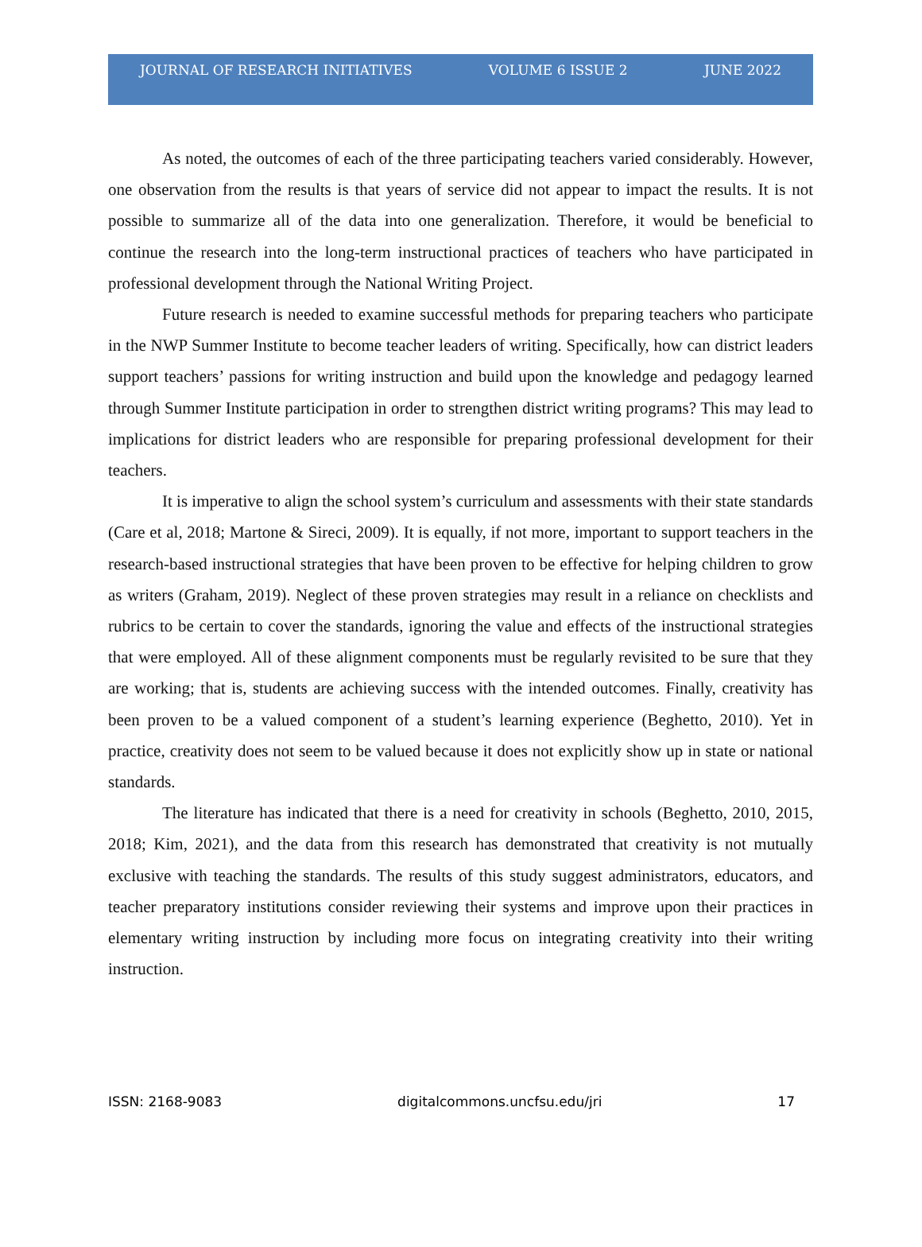JOURNAL OF RESEARCH INITIATIVES VOLUME 6 ISSUE 2 JUNE 2022
As noted, the outcomes of each of the three participating teachers varied considerably. However, one observation from the results is that years of service did not appear to impact the results. It is not possible to summarize all of the data into one generalization. Therefore, it would be beneficial to continue the research into the long-term instructional practices of teachers who have participated in professional development through the National Writing Project.
Future research is needed to examine successful methods for preparing teachers who participate in the NWP Summer Institute to become teacher leaders of writing. Specifically, how can district leaders support teachers’ passions for writing instruction and build upon the knowledge and pedagogy learned through Summer Institute participation in order to strengthen district writing programs? This may lead to implications for district leaders who are responsible for preparing professional development for their teachers.
It is imperative to align the school system’s curriculum and assessments with their state standards (Care et al, 2018; Martone & Sireci, 2009). It is equally, if not more, important to support teachers in the research-based instructional strategies that have been proven to be effective for helping children to grow as writers (Graham, 2019). Neglect of these proven strategies may result in a reliance on checklists and rubrics to be certain to cover the standards, ignoring the value and effects of the instructional strategies that were employed. All of these alignment components must be regularly revisited to be sure that they are working; that is, students are achieving success with the intended outcomes. Finally, creativity has been proven to be a valued component of a student’s learning experience (Beghetto, 2010). Yet in practice, creativity does not seem to be valued because it does not explicitly show up in state or national standards.
The literature has indicated that there is a need for creativity in schools (Beghetto, 2010, 2015, 2018; Kim, 2021), and the data from this research has demonstrated that creativity is not mutually exclusive with teaching the standards. The results of this study suggest administrators, educators, and teacher preparatory institutions consider reviewing their systems and improve upon their practices in elementary writing instruction by including more focus on integrating creativity into their writing instruction.
ISSN: 2168-9083 digitalcommons.uncfsu.edu/jri 17